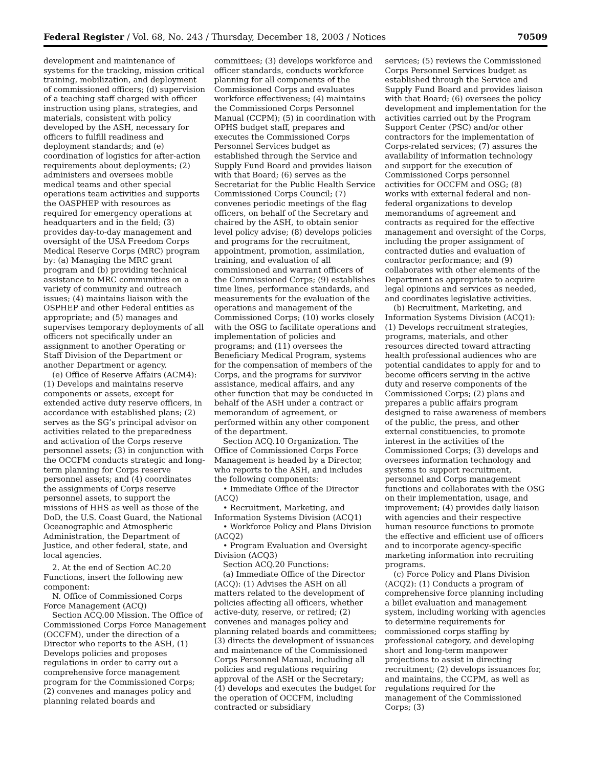Federal Register / Vol. 68, No. 243 / Thursday, December 18, 2003 / Notices 70509
development and maintenance of systems for the tracking, mission critical training, mobilization, and deployment of commissioned officers; (d) supervision of a teaching staff charged with officer instruction using plans, strategies, and materials, consistent with policy developed by the ASH, necessary for officers to fulfill readiness and deployment standards; and (e) coordination of logistics for after-action requirements about deployments; (2) administers and oversees mobile medical teams and other special operations team activities and supports the OASPHEP with resources as required for emergency operations at headquarters and in the field; (3) provides day-to-day management and oversight of the USA Freedom Corps Medical Reserve Corps (MRC) program by: (a) Managing the MRC grant program and (b) providing technical assistance to MRC communities on a variety of community and outreach issues; (4) maintains liaison with the OSPHEP and other Federal entities as appropriate; and (5) manages and supervises temporary deployments of all officers not specifically under an assignment to another Operating or Staff Division of the Department or another Department or agency.
(e) Office of Reserve Affairs (ACM4): (1) Develops and maintains reserve components or assets, except for extended active duty reserve officers, in accordance with established plans; (2) serves as the SG’s principal advisor on activities related to the preparedness and activation of the Corps reserve personnel assets; (3) in conjunction with the OCCFM conducts strategic and long-term planning for Corps reserve personnel assets; and (4) coordinates the assignments of Corps reserve personnel assets, to support the missions of HHS as well as those of the DoD, the U.S. Coast Guard, the National Oceanographic and Atmospheric Administration, the Department of Justice, and other federal, state, and local agencies.
2. At the end of Section AC.20 Functions, insert the following new component:
N. Office of Commissioned Corps Force Management (ACQ)
Section ACQ.00 Mission. The Office of Commissioned Corps Force Management (OCCFM), under the direction of a Director who reports to the ASH, (1) Develops policies and proposes regulations in order to carry out a comprehensive force management program for the Commissioned Corps; (2) convenes and manages policy and planning related boards and
committees; (3) develops workforce and officer standards, conducts workforce planning for all components of the Commissioned Corps and evaluates workforce effectiveness; (4) maintains the Commissioned Corps Personnel Manual (CCPM); (5) in coordination with OPHS budget staff, prepares and executes the Commissioned Corps Personnel Services budget as established through the Service and Supply Fund Board and provides liaison with that Board; (6) serves as the Secretariat for the Public Health Service Commissioned Corps Council; (7) convenes periodic meetings of the flag officers, on behalf of the Secretary and chaired by the ASH, to obtain senior level policy advise; (8) develops policies and programs for the recruitment, appointment, promotion, assimilation, training, and evaluation of all commissioned and warrant officers of the Commissioned Corps; (9) establishes time lines, performance standards, and measurements for the evaluation of the operations and management of the Commissioned Corps; (10) works closely with the OSG to facilitate operations and implementation of policies and programs; and (11) oversees the Beneficiary Medical Program, systems for the compensation of members of the Corps, and the programs for survivor assistance, medical affairs, and any other function that may be conducted in behalf of the ASH under a contract or memorandum of agreement, or performed within any other component of the department.
Section ACQ.10 Organization. The Office of Commissioned Corps Force Management is headed by a Director, who reports to the ASH, and includes the following components:
• Immediate Office of the Director (ACQ)
• Recruitment, Marketing, and Information Systems Division (ACQ1)
• Workforce Policy and Plans Division (ACQ2)
• Program Evaluation and Oversight Division (ACQ3)
Section ACQ.20 Functions:
(a) Immediate Office of the Director (ACQ): (1) Advises the ASH on all matters related to the development of policies affecting all officers, whether active-duty, reserve, or retired; (2) convenes and manages policy and planning related boards and committees; (3) directs the development of issuances and maintenance of the Commissioned Corps Personnel Manual, including all policies and regulations requiring approval of the ASH or the Secretary; (4) develops and executes the budget for the operation of OCCFM, including contracted or subsidiary
services; (5) reviews the Commissioned Corps Personnel Services budget as established through the Service and Supply Fund Board and provides liaison with that Board; (6) oversees the policy development and implementation for the activities carried out by the Program Support Center (PSC) and/or other contractors for the implementation of Corps-related services; (7) assures the availability of information technology and support for the execution of Commissioned Corps personnel activities for OCCFM and OSG; (8) works with external federal and non-federal organizations to develop memorandums of agreement and contracts as required for the effective management and oversight of the Corps, including the proper assignment of contracted duties and evaluation of contractor performance; and (9) collaborates with other elements of the Department as appropriate to acquire legal opinions and services as needed, and coordinates legislative activities.
(b) Recruitment, Marketing, and Information Systems Division (ACQ1): (1) Develops recruitment strategies, programs, materials, and other resources directed toward attracting health professional audiences who are potential candidates to apply for and to become officers serving in the active duty and reserve components of the Commissioned Corps; (2) plans and prepares a public affairs program designed to raise awareness of members of the public, the press, and other external constituencies, to promote interest in the activities of the Commissioned Corps; (3) develops and oversees information technology and systems to support recruitment, personnel and Corps management functions and collaborates with the OSG on their implementation, usage, and improvement; (4) provides daily liaison with agencies and their respective human resource functions to promote the effective and efficient use of officers and to incorporate agency-specific marketing information into recruiting programs.
(c) Force Policy and Plans Division (ACQ2): (1) Conducts a program of comprehensive force planning including a billet evaluation and management system, including working with agencies to determine requirements for commissioned corps staffing by professional category, and developing short and long-term manpower projections to assist in directing recruitment; (2) develops issuances for, and maintains, the CCPM, as well as regulations required for the management of the Commissioned Corps; (3)